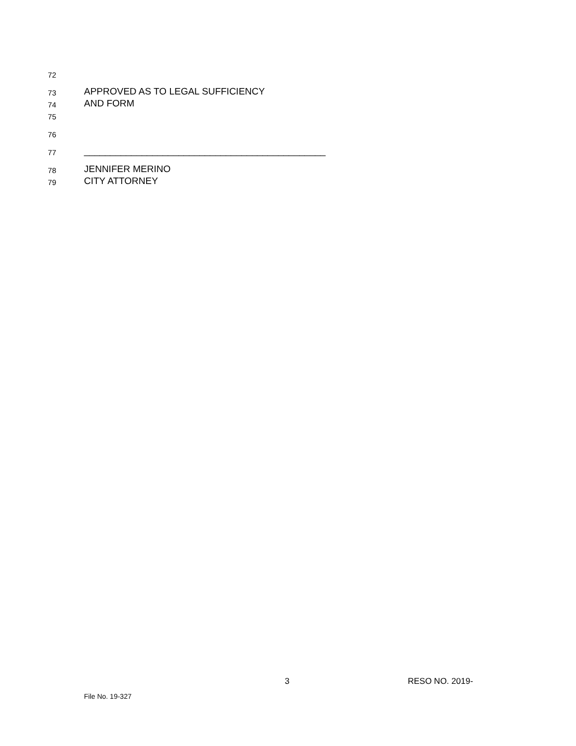72
73 APPROVED AS TO LEGAL SUFFICIENCY
74 AND FORM
75
76
77 ______________________________________________
78 JENNIFER MERINO
79 CITY ATTORNEY
3 RESO NO. 2019-
File No. 19-327